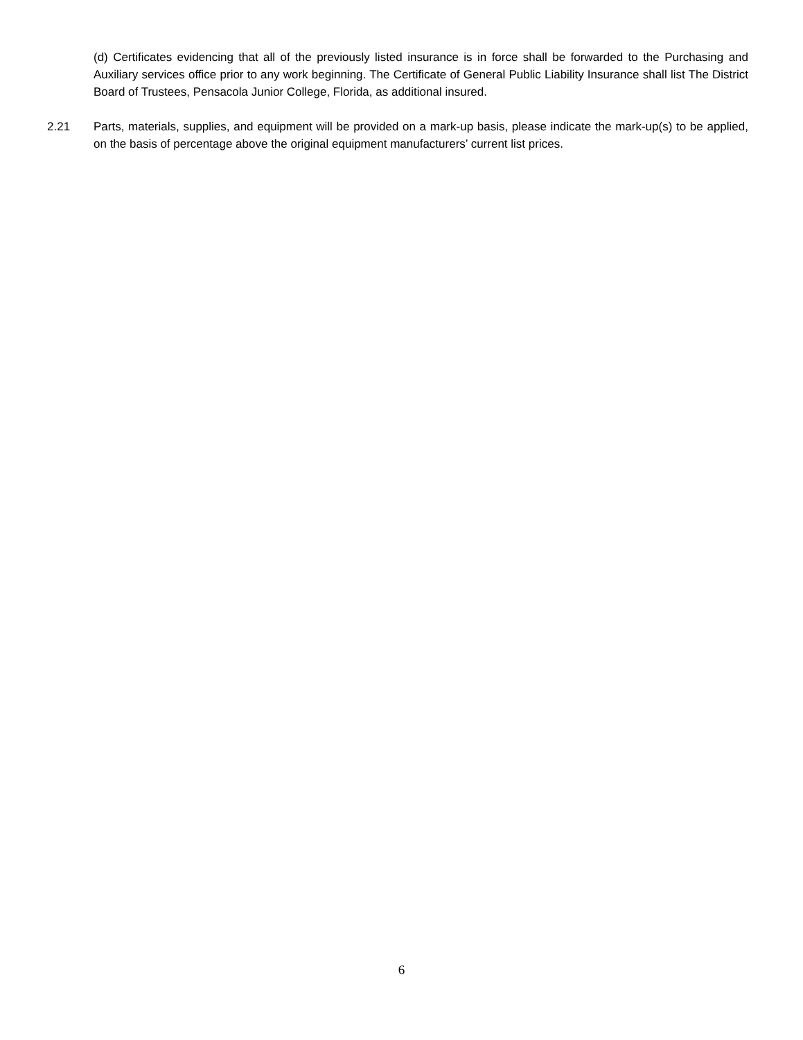(d) Certificates evidencing that all of the previously listed insurance is in force shall be forwarded to the Purchasing and Auxiliary services office prior to any work beginning. The Certificate of General Public Liability Insurance shall list The District Board of Trustees, Pensacola Junior College, Florida, as additional insured.
2.21 Parts, materials, supplies, and equipment will be provided on a mark-up basis, please indicate the mark-up(s) to be applied, on the basis of percentage above the original equipment manufacturers’ current list prices.
6